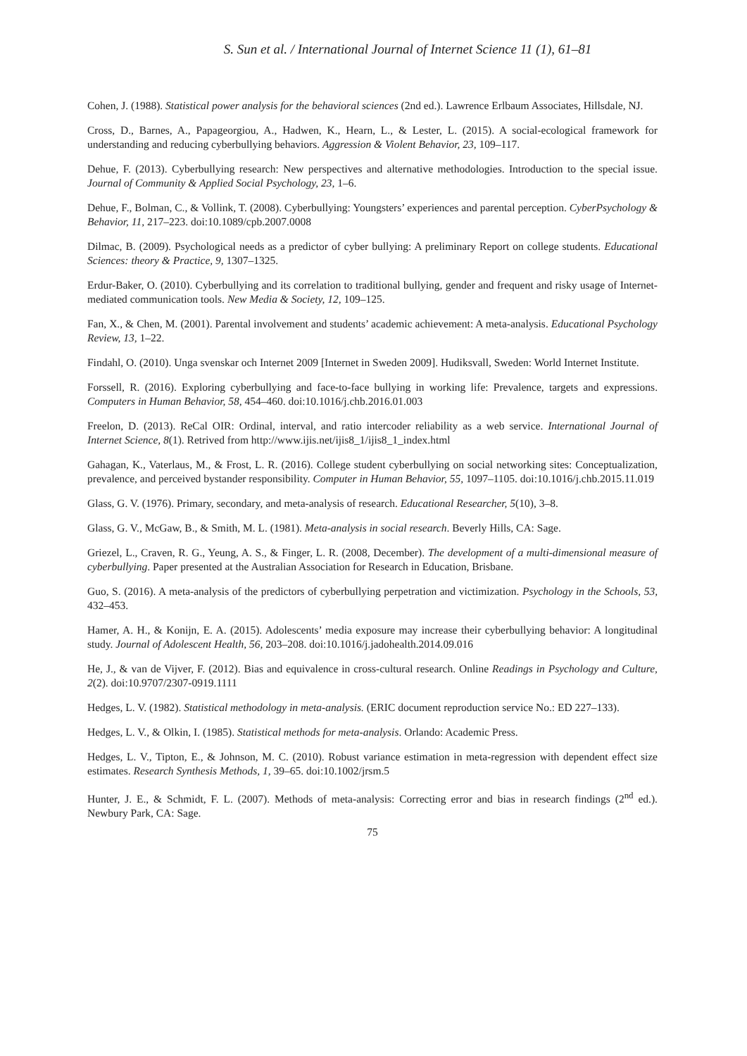S. Sun et al. / International Journal of Internet Science 11 (1), 61–81
Cohen, J. (1988). Statistical power analysis for the behavioral sciences (2nd ed.). Lawrence Erlbaum Associates, Hillsdale, NJ.
Cross, D., Barnes, A., Papageorgiou, A., Hadwen, K., Hearn, L., & Lester, L. (2015). A social-ecological framework for understanding and reducing cyberbullying behaviors. Aggression & Violent Behavior, 23, 109–117.
Dehue, F. (2013). Cyberbullying research: New perspectives and alternative methodologies. Introduction to the special issue. Journal of Community & Applied Social Psychology, 23, 1–6.
Dehue, F., Bolman, C., & Vollink, T. (2008). Cyberbullying: Youngsters’ experiences and parental perception. CyberPsychology & Behavior, 11, 217–223. doi:10.1089/cpb.2007.0008
Dilmac, B. (2009). Psychological needs as a predictor of cyber bullying: A preliminary Report on college students. Educational Sciences: theory & Practice, 9, 1307–1325.
Erdur-Baker, O. (2010). Cyberbullying and its correlation to traditional bullying, gender and frequent and risky usage of Internet-mediated communication tools. New Media & Society, 12, 109–125.
Fan, X., & Chen, M. (2001). Parental involvement and students’ academic achievement: A meta-analysis. Educational Psychology Review, 13, 1–22.
Findahl, O. (2010). Unga svenskar och Internet 2009 [Internet in Sweden 2009]. Hudiksvall, Sweden: World Internet Institute.
Forssell, R. (2016). Exploring cyberbullying and face-to-face bullying in working life: Prevalence, targets and expressions. Computers in Human Behavior, 58, 454–460. doi:10.1016/j.chb.2016.01.003
Freelon, D. (2013). ReCal OIR: Ordinal, interval, and ratio intercoder reliability as a web service. International Journal of Internet Science, 8(1). Retrived from http://www.ijis.net/ijis8_1/ijis8_1_index.html
Gahagan, K., Vaterlaus, M., & Frost, L. R. (2016). College student cyberbullying on social networking sites: Conceptualization, prevalence, and perceived bystander responsibility. Computer in Human Behavior, 55, 1097–1105. doi:10.1016/j.chb.2015.11.019
Glass, G. V. (1976). Primary, secondary, and meta-analysis of research. Educational Researcher, 5(10), 3–8.
Glass, G. V., McGaw, B., & Smith, M. L. (1981). Meta-analysis in social research. Beverly Hills, CA: Sage.
Griezel, L., Craven, R. G., Yeung, A. S., & Finger, L. R. (2008, December). The development of a multi-dimensional measure of cyberbullying. Paper presented at the Australian Association for Research in Education, Brisbane.
Guo, S. (2016). A meta-analysis of the predictors of cyberbullying perpetration and victimization. Psychology in the Schools, 53, 432–453.
Hamer, A. H., & Konijn, E. A. (2015). Adolescents’ media exposure may increase their cyberbullying behavior: A longitudinal study. Journal of Adolescent Health, 56, 203–208. doi:10.1016/j.jadohealth.2014.09.016
He, J., & van de Vijver, F. (2012). Bias and equivalence in cross-cultural research. Online Readings in Psychology and Culture, 2(2). doi:10.9707/2307-0919.1111
Hedges, L. V. (1982). Statistical methodology in meta-analysis. (ERIC document reproduction service No.: ED 227–133).
Hedges, L. V., & Olkin, I. (1985). Statistical methods for meta-analysis. Orlando: Academic Press.
Hedges, L. V., Tipton, E., & Johnson, M. C. (2010). Robust variance estimation in meta-regression with dependent effect size estimates. Research Synthesis Methods, 1, 39–65. doi:10.1002/jrsm.5
Hunter, J. E., & Schmidt, F. L. (2007). Methods of meta-analysis: Correcting error and bias in research findings (2<sup>nd</sup> ed.). Newbury Park, CA: Sage.
75